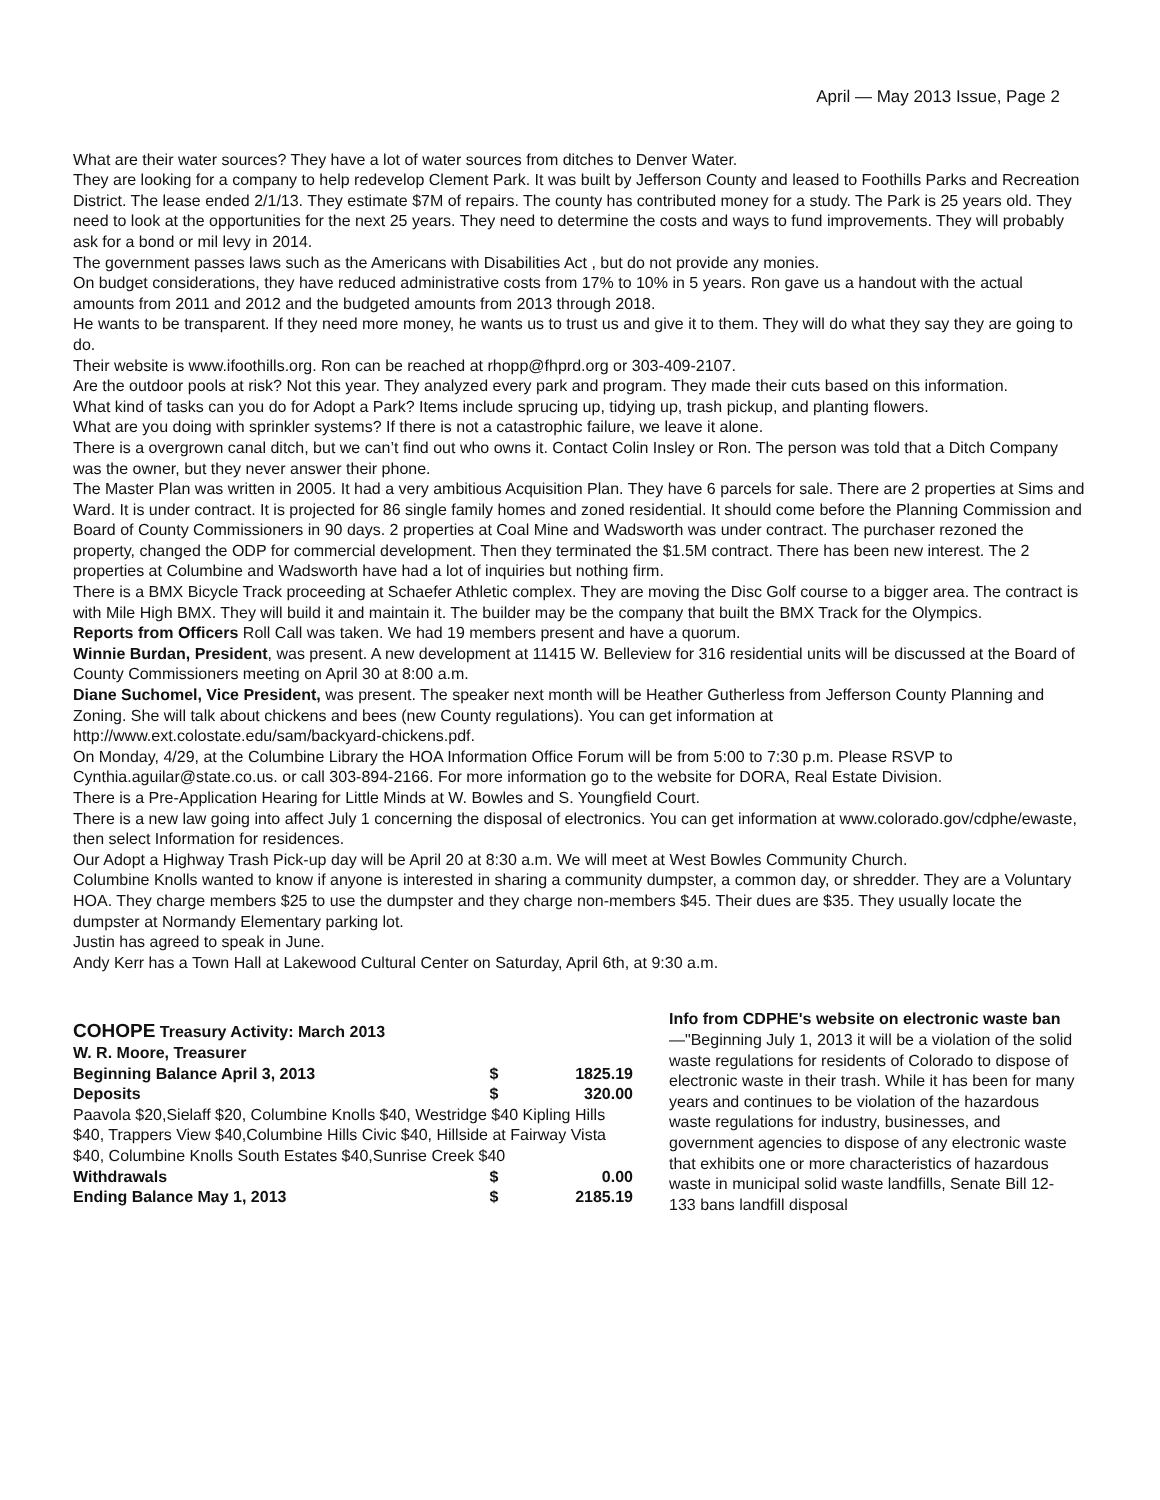April — May 2013 Issue, Page 2
What are their water sources? They have a lot of water sources from ditches to Denver Water.
They are looking for a company to help redevelop Clement Park. It was built by Jefferson County and leased to Foothills Parks and Recreation District. The lease ended 2/1/13. They estimate $7M of repairs. The county has contributed money for a study. The Park is 25 years old. They need to look at the opportunities for the next 25 years. They need to determine the costs and ways to fund improvements. They will probably ask for a bond or mil levy in 2014.
The government passes laws such as the Americans with Disabilities Act , but do not provide any monies.
On budget considerations, they have reduced administrative costs from 17% to 10% in 5 years. Ron gave us a handout with the actual amounts from 2011 and 2012 and the budgeted amounts from 2013 through 2018.
He wants to be transparent. If they need more money, he wants us to trust us and give it to them. They will do what they say they are going to do.
Their website is www.ifoothills.org. Ron can be reached at rhopp@fhprd.org or 303-409-2107.
Are the outdoor pools at risk? Not this year. They analyzed every park and program. They made their cuts based on this information.
What kind of tasks can you do for Adopt a Park? Items include sprucing up, tidying up, trash pickup, and planting flowers.
What are you doing with sprinkler systems? If there is not a catastrophic failure, we leave it alone.
There is a overgrown canal ditch, but we can’t find out who owns it. Contact Colin Insley or Ron. The person was told that a Ditch Company was the owner, but they never answer their phone.
The Master Plan was written in 2005. It had a very ambitious Acquisition Plan. They have 6 parcels for sale. There are 2 properties at Sims and Ward. It is under contract. It is projected for 86 single family homes and zoned residential. It should come before the Planning Commission and Board of County Commissioners in 90 days. 2 properties at Coal Mine and Wadsworth was under contract. The purchaser rezoned the property, changed the ODP for commercial development. Then they terminated the $1.5M contract. There has been new interest. The 2 properties at Columbine and Wadsworth have had a lot of inquiries but nothing firm.
There is a BMX Bicycle Track proceeding at Schaefer Athletic complex. They are moving the Disc Golf course to a bigger area. The contract is with Mile High BMX. They will build it and maintain it. The builder may be the company that built the BMX Track for the Olympics.
Reports from Officers Roll Call was taken. We had 19 members present and have a quorum.
Winnie Burdan, President, was present. A new development at 11415 W. Belleview for 316 residential units will be discussed at the Board of County Commissioners meeting on April 30 at 8:00 a.m.
Diane Suchomel, Vice President, was present. The speaker next month will be Heather Gutherless from Jefferson County Planning and Zoning. She will talk about chickens and bees (new County regulations). You can get information at http://www.ext.colostate.edu/sam/backyard-chickens.pdf.
On Monday, 4/29, at the Columbine Library the HOA Information Office Forum will be from 5:00 to 7:30 p.m. Please RSVP to Cynthia.aguilar@state.co.us. or call 303-894-2166. For more information go to the website for DORA, Real Estate Division.
There is a Pre-Application Hearing for Little Minds at W. Bowles and S. Youngfield Court.
There is a new law going into affect July 1 concerning the disposal of electronics. You can get information at www.colorado.gov/cdphe/ewaste, then select Information for residences.
Our Adopt a Highway Trash Pick-up day will be April 20 at 8:30 a.m. We will meet at West Bowles Community Church.
Columbine Knolls wanted to know if anyone is interested in sharing a community dumpster, a common day, or shredder. They are a Voluntary HOA. They charge members $25 to use the dumpster and they charge non-members $45. Their dues are $35. They usually locate the dumpster at Normandy Elementary parking lot.
Justin has agreed to speak in June.
Andy Kerr has a Town Hall at Lakewood Cultural Center on Saturday, April 6th, at 9:30 a.m.
COHOPE Treasury Activity: March 2013
W. R. Moore, Treasurer
| Beginning Balance April 3, 2013 | $ | 1825.19 |
| Deposits | $ | 320.00 |
| Paavola $20,Sielaff $20, Columbine Knolls $40, Westridge $40 Kipling Hills $40, Trappers View $40,Columbine Hills Civic $40, Hillside at Fairway Vista $40, Columbine Knolls South Estates $40,Sunrise Creek $40 | | |
| Withdrawals | $ | 0.00 |
| Ending Balance May 1, 2013 | $ | 2185.19 |
Info from CDPHE's website on electronic waste ban—"Beginning July 1, 2013 it will be a violation of the solid waste regulations for residents of Colorado to dispose of electronic waste in their trash. While it has been for many years and continues to be violation of the hazardous waste regulations for industry, businesses, and government agencies to dispose of any electronic waste that exhibits one or more characteristics of hazardous waste in municipal solid waste landfills, Senate Bill 12-133 bans landfill disposal